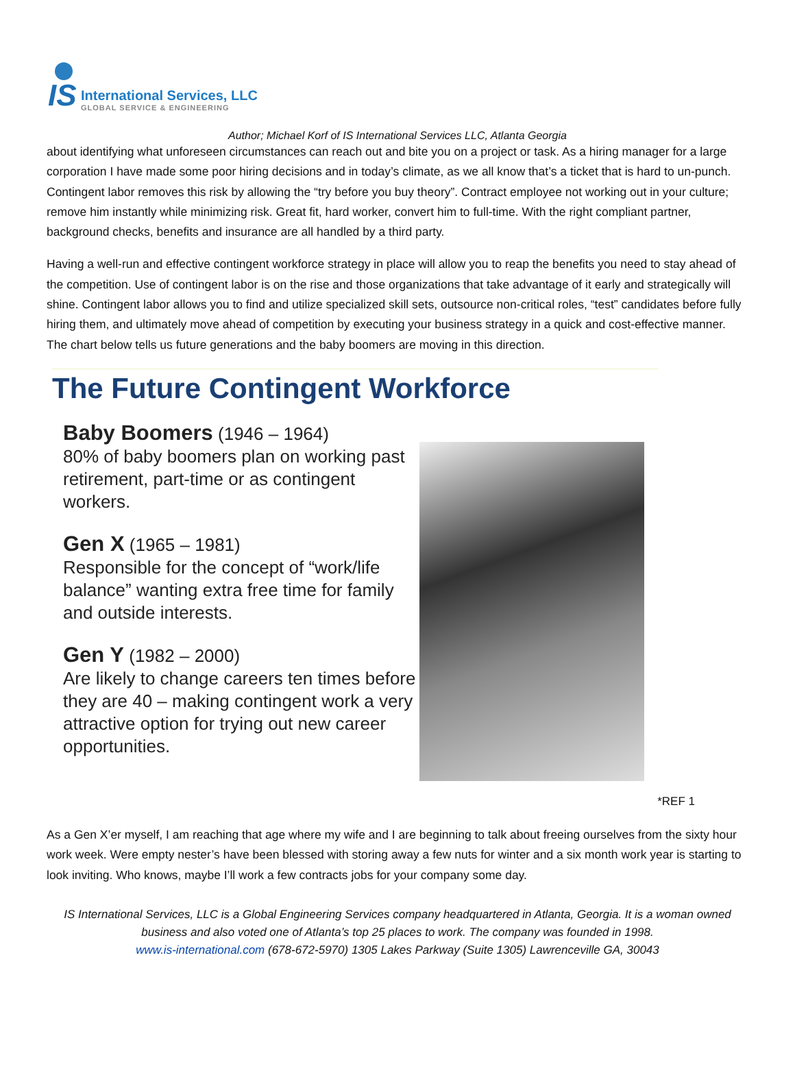IS
International Services, LLC
GLOBAL SERVICE & ENGINEERING
Author; Michael Korf of IS International Services LLC, Atlanta Georgia
about identifying what unforeseen circumstances can reach out and bite you on a project or task. As a hiring manager for a large corporation I have made some poor hiring decisions and in today’s climate, as we all know that’s a ticket that is hard to un-punch. Contingent labor removes this risk by allowing the “try before you buy theory”. Contract employee not working out in your culture; remove him instantly while minimizing risk. Great fit, hard worker, convert him to full-time. With the right compliant partner, background checks, benefits and insurance are all handled by a third party.
Having a well-run and effective contingent workforce strategy in place will allow you to reap the benefits you need to stay ahead of the competition. Use of contingent labor is on the rise and those organizations that take advantage of it early and strategically will shine. Contingent labor allows you to find and utilize specialized skill sets, outsource non-critical roles, “test” candidates before fully hiring them, and ultimately move ahead of competition by executing your business strategy in a quick and cost-effective manner. The chart below tells us future generations and the baby boomers are moving in this direction.
The Future Contingent Workforce
Baby Boomers (1946 – 1964)
80% of baby boomers plan on working past retirement, part-time or as contingent workers.
Gen X (1965 – 1981)
Responsible for the concept of “work/life balance” wanting extra free time for family and outside interests.
Gen Y (1982 – 2000)
Are likely to change careers ten times before they are 40 – making contingent work a very attractive option for trying out new career opportunities.
*REF 1
As a Gen X’er myself, I am reaching that age where my wife and I are beginning to talk about freeing ourselves from the sixty hour work week. Were empty nester’s have been blessed with storing away a few nuts for winter and a six month work year is starting to look inviting. Who knows, maybe I’ll work a few contracts jobs for your company some day.
IS International Services, LLC is a Global Engineering Services company headquartered in Atlanta, Georgia. It is a woman owned business and also voted one of Atlanta’s top 25 places to work. The company was founded in 1998.
www.is-international.com (678-672-5970) 1305 Lakes Parkway (Suite 1305) Lawrenceville GA, 30043